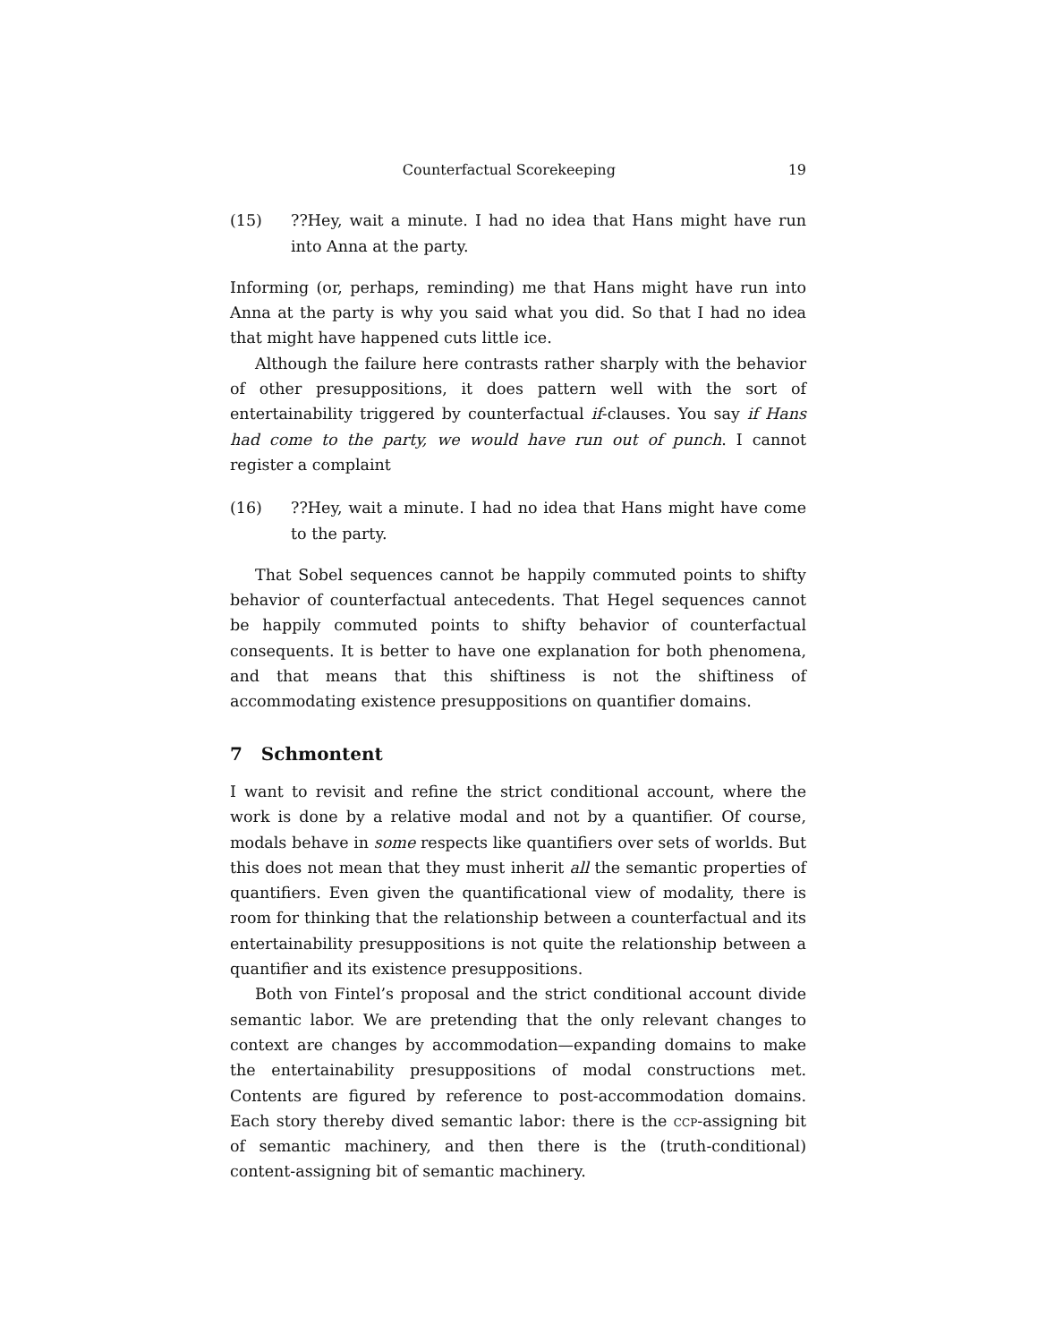Counterfactual Scorekeeping 19
(15)??Hey, wait a minute. I had no idea that Hans might have run into Anna at the party.
Informing (or, perhaps, reminding) me that Hans might have run into Anna at the party is why you said what you did. So that I had no idea that might have happened cuts little ice.
Although the failure here contrasts rather sharply with the behavior of other presuppositions, it does pattern well with the sort of entertainability triggered by counterfactual if-clauses. You say if Hans had come to the party, we would have run out of punch. I cannot register a complaint
(16)??Hey, wait a minute. I had no idea that Hans might have come to the party.
That Sobel sequences cannot be happily commuted points to shifty behavior of counterfactual antecedents. That Hegel sequences cannot be happily commuted points to shifty behavior of counterfactual consequents. It is better to have one explanation for both phenomena, and that means that this shiftiness is not the shiftiness of accommodating existence presuppositions on quantifier domains.
7 Schmontent
I want to revisit and refine the strict conditional account, where the work is done by a relative modal and not by a quantifier. Of course, modals behave in some respects like quantifiers over sets of worlds. But this does not mean that they must inherit all the semantic properties of quantifiers. Even given the quantificational view of modality, there is room for thinking that the relationship between a counterfactual and its entertainability presuppositions is not quite the relationship between a quantifier and its existence presuppositions.
Both von Fintel’s proposal and the strict conditional account divide semantic labor. We are pretending that the only relevant changes to context are changes by accommodation—expanding domains to make the entertainability presuppositions of modal constructions met. Contents are figured by reference to post-accommodation domains. Each story thereby dived semantic labor: there is the ccp-assigning bit of semantic machinery, and then there is the (truth-conditional) content-assigning bit of semantic machinery.